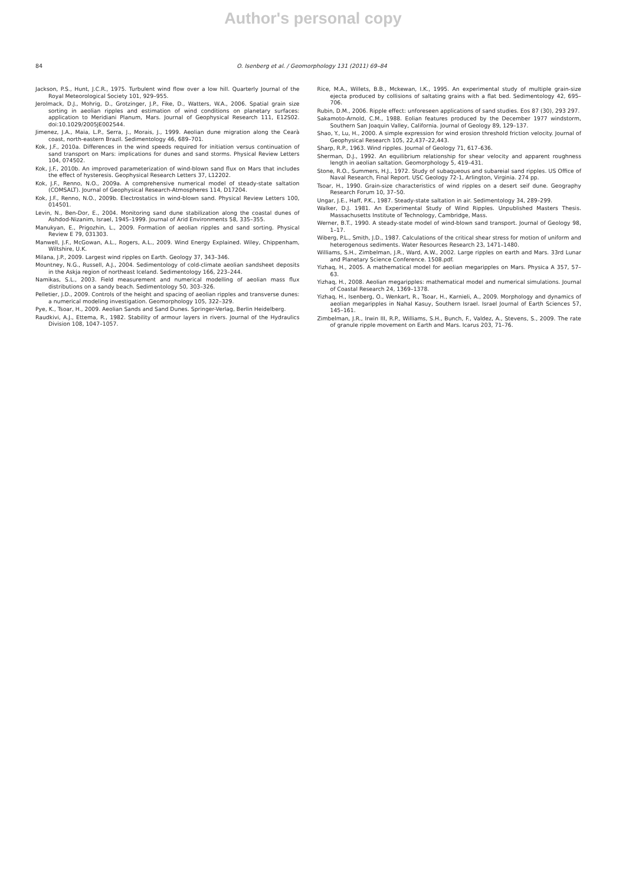Author's personal copy
84 O. Isenberg et al. / Geomorphology 131 (2011) 69–84
Jackson, P.S., Hunt, J.C.R., 1975. Turbulent wind flow over a low hill. Quarterly Journal of the Royal Meteorological Society 101, 929–955.
Jerolmack, D.J., Mohrig, D., Grotzinger, J.P., Fike, D., Watters, W.A., 2006. Spatial grain size sorting in aeolian ripples and estimation of wind conditions on planetary surfaces: application to Meridiani Planum, Mars. Journal of Geophysical Research 111, E12S02. doi:10.1029/2005JE002544.
Jimenez, J.A., Maia, L.P., Serra, J., Morais, J., 1999. Aeolian dune migration along the Cearà coast, north-eastern Brazil. Sedimentology 46, 689–701.
Kok, J.F., 2010a. Differences in the wind speeds required for initiation versus continuation of sand transport on Mars: implications for dunes and sand storms. Physical Review Letters 104, 074502.
Kok, J.F., 2010b. An improved parameterization of wind-blown sand flux on Mars that includes the effect of hysteresis. Geophysical Research Letters 37, L12202.
Kok, J.F., Renno, N.O., 2009a. A comprehensive numerical model of steady-state saltation (COMSALT). Journal of Geophysical Research-Atmospheres 114, D17204.
Kok, J.F., Renno, N.O., 2009b. Electrostatics in wind-blown sand. Physical Review Letters 100, 014501.
Levin, N., Ben-Dor, E., 2004. Monitoring sand dune stabilization along the coastal dunes of Ashdod-Nizanim, Israel, 1945–1999. Journal of Arid Environments 58, 335–355.
Manukyan, E., Prigozhin, L., 2009. Formation of aeolian ripples and sand sorting. Physical Review E 79, 031303.
Manwell, J.F., McGowan, A.L., Rogers, A.L., 2009. Wind Energy Explained. Wiley, Chippenham, Wiltshire, U.K.
Milana, J.P., 2009. Largest wind ripples on Earth. Geology 37, 343–346.
Mountney, N.G., Russell, A.J., 2004. Sedimentology of cold-climate aeolian sandsheet deposits in the Askja region of northeast Iceland. Sedimentology 166, 223–244.
Namikas, S.L., 2003. Field measurement and numerical modelling of aeolian mass flux distributions on a sandy beach. Sedimentology 50, 303–326.
Pelletier, J.D., 2009. Controls of the height and spacing of aeolian ripples and transverse dunes: a numerical modeling investigation. Geomorphology 105, 322–329.
Pye, K., Tsoar, H., 2009. Aeolian Sands and Sand Dunes. Springer-Verlag, Berlin Heidelberg.
Raudkivi, A.J., Ettema, R., 1982. Stability of armour layers in rivers. Journal of the Hydraulics Division 108, 1047–1057.
Rice, M.A., Willets, B.B., Mckewan, I.K., 1995. An experimental study of multiple grain-size ejecta produced by collisions of saltating grains with a flat bed. Sedimentology 42, 695–706.
Rubin, D.M., 2006. Ripple effect: unforeseen applications of sand studies. Eos 87 (30), 293 297.
Sakamoto-Arnold, C.M., 1988. Eolian features produced by the December 1977 windstorm, Southern San Joaquin Valley, California. Journal of Geology 89, 129–137.
Shao, Y., Lu, H., 2000. A simple expression for wind erosion threshold friction velocity. Journal of Geophysical Research 105, 22,437–22,443.
Sharp, R.P., 1963. Wind ripples. Journal of Geology 71, 617–636.
Sherman, D.J., 1992. An equilibrium relationship for shear velocity and apparent roughness length in aeolian saltation. Geomorphology 5, 419–431.
Stone, R.O., Summers, H.J., 1972. Study of subaqueous and subareial sand ripples. US Office of Naval Research, Final Report. USC Geology 72-1, Arlington, Virginia. 274 pp.
Tsoar, H., 1990. Grain-size characteristics of wind ripples on a desert seif dune. Geography Research Forum 10, 37–50.
Ungar, J.E., Haff, P.K., 1987. Steady-state saltation in air. Sedimentology 34, 289–299.
Walker, D.J. 1981. An Experimental Study of Wind Ripples. Unpublished Masters Thesis. Massachusetts Institute of Technology, Cambridge, Mass.
Werner, B.T., 1990. A steady-state model of wind-blown sand transport. Journal of Geology 98, 1–17.
Wiberg, P.L., Smith, J.D., 1987. Calculations of the critical shear stress for motion of uniform and heterogenous sediments. Water Resources Research 23, 1471–1480.
Williams, S.H., Zimbelman, J.R., Ward, A.W., 2002. Large ripples on earth and Mars. 33rd Lunar and Planetary Science Conference. 1508.pdf.
Yizhaq, H., 2005. A mathematical model for aeolian megaripples on Mars. Physica A 357, 57–63.
Yizhaq, H., 2008. Aeolian megaripples: mathematical model and numerical simulations. Journal of Coastal Research 24, 1369–1378.
Yizhaq, H., Isenberg, O., Wenkart, R., Tsoar, H., Karnieli, A., 2009. Morphology and dynamics of aeolian megaripples in Nahal Kasuy, Southern Israel. Israel Journal of Earth Sciences 57, 145–161.
Zimbelman, J.R., Irwin III, R.P., Williams, S.H., Bunch, F., Valdez, A., Stevens, S., 2009. The rate of granule ripple movement on Earth and Mars. Icarus 203, 71–76.